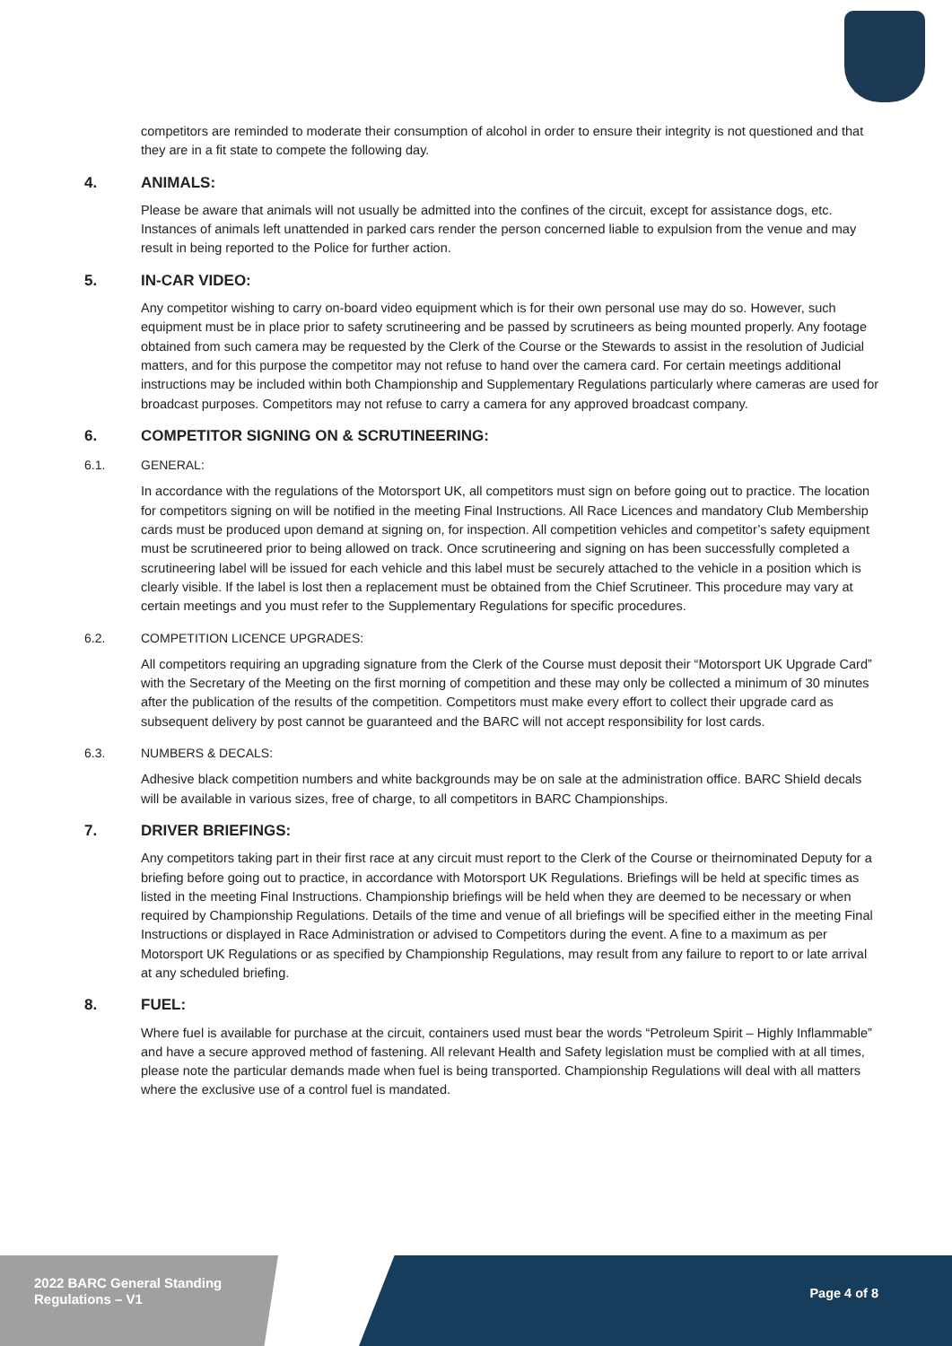competitors are reminded to moderate their consumption of alcohol in order to ensure their integrity is not questioned and that they are in a fit state to compete the following day.
4. ANIMALS:
Please be aware that animals will not usually be admitted into the confines of the circuit, except for assistance dogs, etc. Instances of animals left unattended in parked cars render the person concerned liable to expulsion from the venue and may result in being reported to the Police for further action.
5. IN-CAR VIDEO:
Any competitor wishing to carry on-board video equipment which is for their own personal use may do so. However, such equipment must be in place prior to safety scrutineering and be passed by scrutineers as being mounted properly. Any footage obtained from such camera may be requested by the Clerk of the Course or the Stewards to assist in the resolution of Judicial matters, and for this purpose the competitor may not refuse to hand over the camera card. For certain meetings additional instructions may be included within both Championship and Supplementary Regulations particularly where cameras are used for broadcast purposes. Competitors may not refuse to carry a camera for any approved broadcast company.
6. COMPETITOR SIGNING ON & SCRUTINEERING:
6.1. GENERAL:
In accordance with the regulations of the Motorsport UK, all competitors must sign on before going out to practice. The location for competitors signing on will be notified in the meeting Final Instructions. All Race Licences and mandatory Club Membership cards must be produced upon demand at signing on, for inspection. All competition vehicles and competitor’s safety equipment must be scrutineered prior to being allowed on track. Once scrutineering and signing on has been successfully completed a scrutineering label will be issued for each vehicle and this label must be securely attached to the vehicle in a position which is clearly visible. If the label is lost then a replacement must be obtained from the Chief Scrutineer. This procedure may vary at certain meetings and you must refer to the Supplementary Regulations for specific procedures.
6.2. COMPETITION LICENCE UPGRADES:
All competitors requiring an upgrading signature from the Clerk of the Course must deposit their “Motorsport UK Upgrade Card” with the Secretary of the Meeting on the first morning of competition and these may only be collected a minimum of 30 minutes after the publication of the results of the competition. Competitors must make every effort to collect their upgrade card as subsequent delivery by post cannot be guaranteed and the BARC will not accept responsibility for lost cards.
6.3. NUMBERS & DECALS:
Adhesive black competition numbers and white backgrounds may be on sale at the administration office. BARC Shield decals will be available in various sizes, free of charge, to all competitors in BARC Championships.
7. DRIVER BRIEFINGS:
Any competitors taking part in their first race at any circuit must report to the Clerk of the Course or theirnominated Deputy for a briefing before going out to practice, in accordance with Motorsport UK Regulations. Briefings will be held at specific times as listed in the meeting Final Instructions. Championship briefings will be held when they are deemed to be necessary or when required by Championship Regulations. Details of the time and venue of all briefings will be specified either in the meeting Final Instructions or displayed in Race Administration or advised to Competitors during the event. A fine to a maximum as per Motorsport UK Regulations or as specified by Championship Regulations, may result from any failure to report to or late arrival at any scheduled briefing.
8. FUEL:
Where fuel is available for purchase at the circuit, containers used must bear the words “Petroleum Spirit – Highly Inflammable” and have a secure approved method of fastening. All relevant Health and Safety legislation must be complied with at all times, please note the particular demands made when fuel is being transported. Championship Regulations will deal with all matters where the exclusive use of a control fuel is mandated.
2022 BARC General Standing Regulations – V1
Page 4 of 8